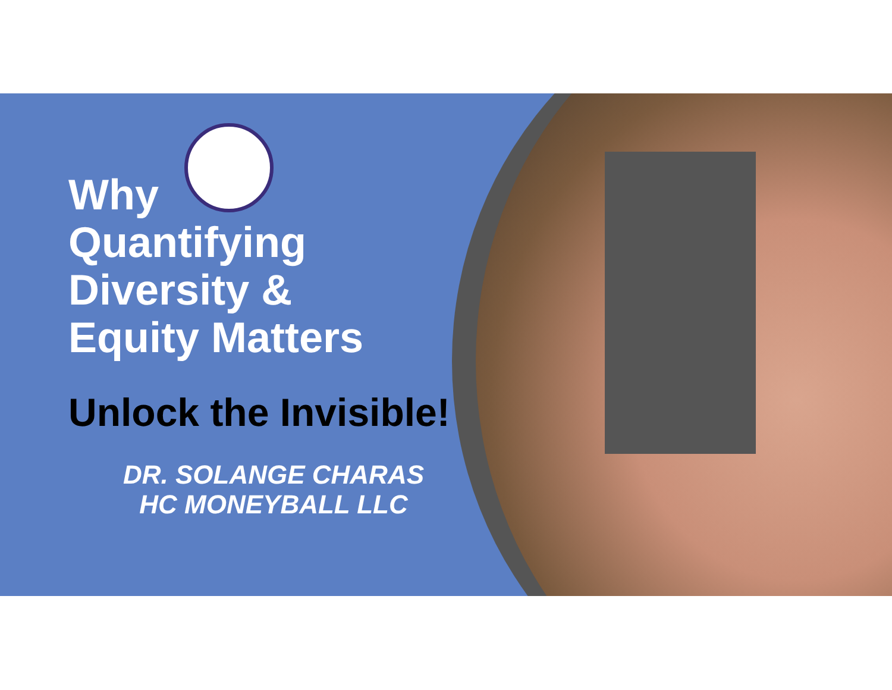Why
Quantifying
Diversity &
Equity Matters
Unlock the Invisible!
DR. SOLANGE CHARAS
HC MONEYBALL LLC